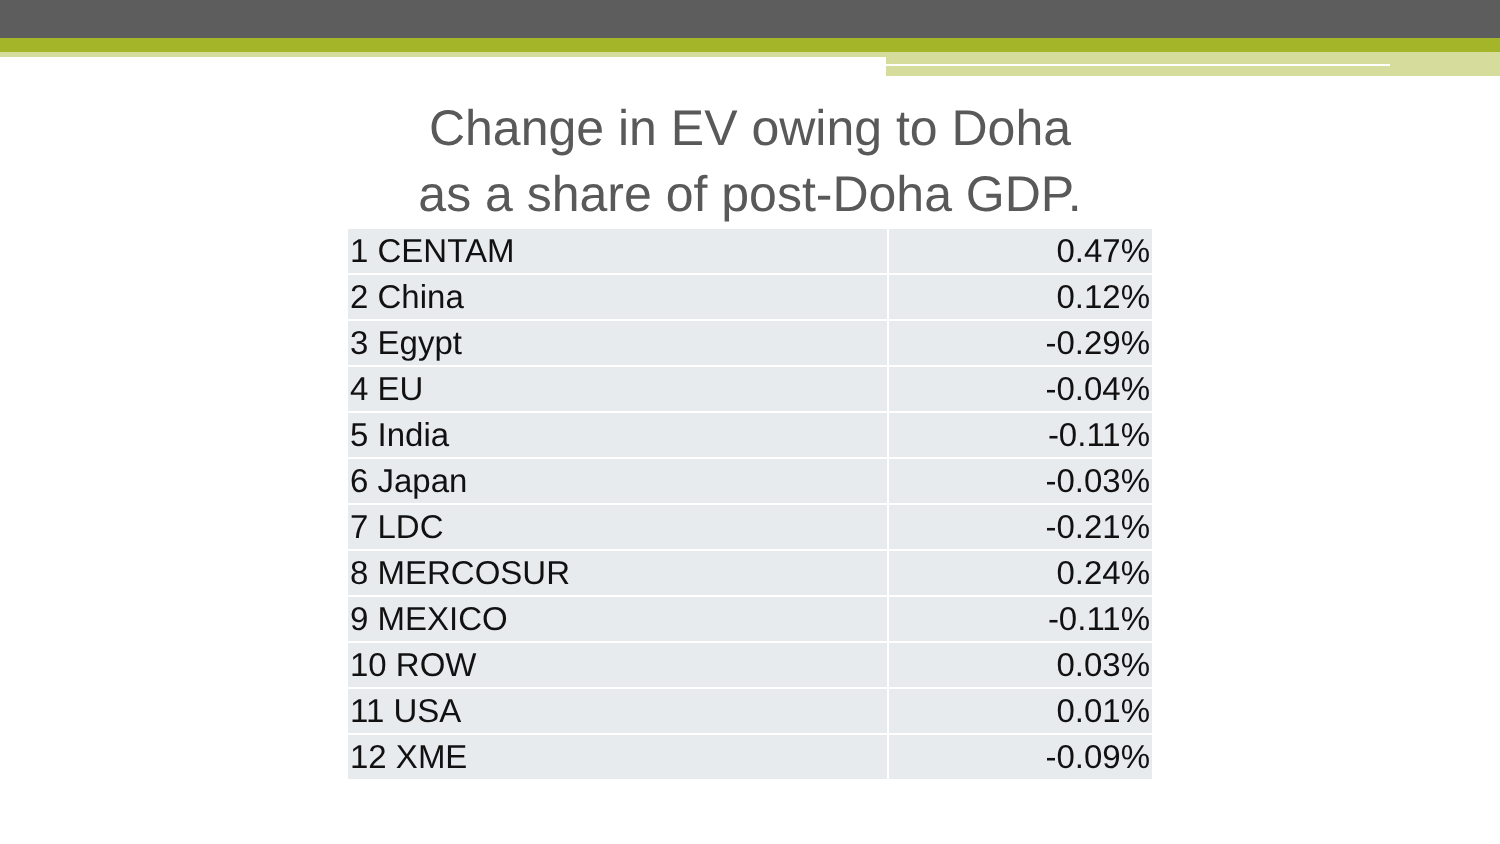Change in EV owing to Doha
as a share of post-Doha GDP.
| 1 CENTAM | 0.47% |
| 2 China | 0.12% |
| 3 Egypt | -0.29% |
| 4 EU | -0.04% |
| 5 India | -0.11% |
| 6 Japan | -0.03% |
| 7 LDC | -0.21% |
| 8 MERCOSUR | 0.24% |
| 9 MEXICO | -0.11% |
| 10 ROW | 0.03% |
| 11 USA | 0.01% |
| 12 XME | -0.09% |